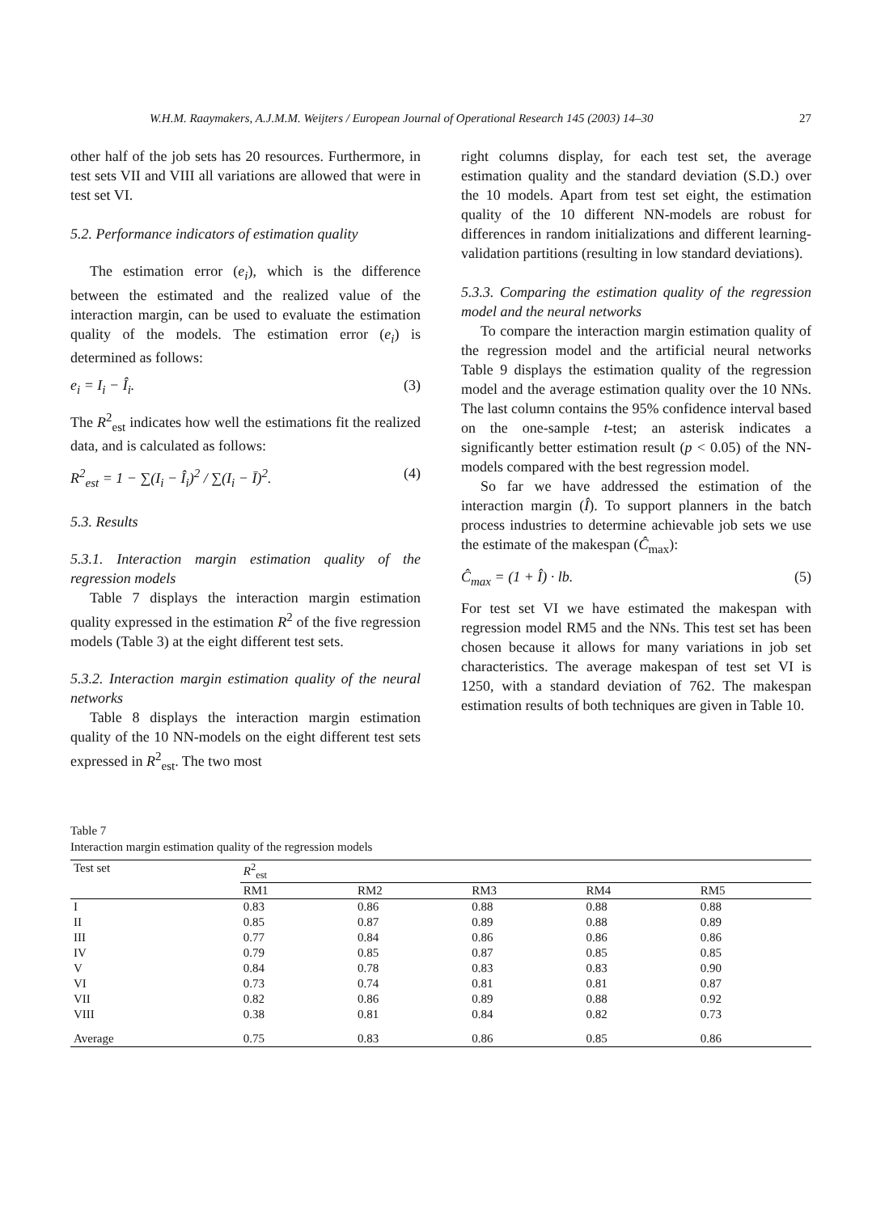W.H.M. Raaymakers, A.J.M.M. Weijters / European Journal of Operational Research 145 (2003) 14–30 27
other half of the job sets has 20 resources. Furthermore, in test sets VII and VIII all variations are allowed that were in test set VI.
5.2. Performance indicators of estimation quality
The estimation error (e<sub>i</sub>), which is the difference between the estimated and the realized value of the interaction margin, can be used to evaluate the estimation quality of the models. The estimation error (e<sub>i</sub>) is determined as follows:
e<sub>i</sub> = I<sub>i</sub> − Î<sub>i</sub>. (3)
The R<sup>2</sup><sub>est</sub> indicates how well the estimations fit the realized data, and is calculated as follows:
R<sup>2</sup><sub>est</sub> = 1 − ∑(I<sub>i</sub> − Î<sub>i</sub>)<sup>2</sup> / ∑(I<sub>i</sub> − Ī)<sup>2</sup>. (4)
5.3. Results
5.3.1. Interaction margin estimation quality of the regression models
Table 7 displays the interaction margin estimation quality expressed in the estimation R<sup>2</sup> of the five regression models (Table 3) at the eight different test sets.
5.3.2. Interaction margin estimation quality of the neural networks
Table 8 displays the interaction margin estimation quality of the 10 NN-models on the eight different test sets expressed in R<sup>2</sup><sub>est</sub>. The two most
right columns display, for each test set, the average estimation quality and the standard deviation (S.D.) over the 10 models. Apart from test set eight, the estimation quality of the 10 different NN-models are robust for differences in random initializations and different learning-validation partitions (resulting in low standard deviations).
5.3.3. Comparing the estimation quality of the regression model and the neural networks
To compare the interaction margin estimation quality of the regression model and the artificial neural networks Table 9 displays the estimation quality of the regression model and the average estimation quality over the 10 NNs. The last column contains the 95% confidence interval based on the one-sample t-test; an asterisk indicates a significantly better estimation result (p < 0.05) of the NN-models compared with the best regression model.
So far we have addressed the estimation of the interaction margin (Î). To support planners in the batch process industries to determine achievable job sets we use the estimate of the makespan (Ĉ<sub>max</sub>):
Ĉ<sub>max</sub> = (1 + Î) · lb. (5)
For test set VI we have estimated the makespan with regression model RM5 and the NNs. This test set has been chosen because it allows for many variations in job set characteristics. The average makespan of test set VI is 1250, with a standard deviation of 762. The makespan estimation results of both techniques are given in Table 10.
Table 7
Interaction margin estimation quality of the regression models
| Test set | R<sup>2</sup><sub>est</sub> | | | | |
| --- | --- | --- | --- | --- | --- |
| | RM1 | RM2 | RM3 | RM4 | RM5 |
| I | 0.83 | 0.86 | 0.88 | 0.88 | 0.88 |
| II | 0.85 | 0.87 | 0.89 | 0.88 | 0.89 |
| III | 0.77 | 0.84 | 0.86 | 0.86 | 0.86 |
| IV | 0.79 | 0.85 | 0.87 | 0.85 | 0.85 |
| V | 0.84 | 0.78 | 0.83 | 0.83 | 0.90 |
| VI | 0.73 | 0.74 | 0.81 | 0.81 | 0.87 |
| VII | 0.82 | 0.86 | 0.89 | 0.88 | 0.92 |
| VIII | 0.38 | 0.81 | 0.84 | 0.82 | 0.73 |
| Average | 0.75 | 0.83 | 0.86 | 0.85 | 0.86 |